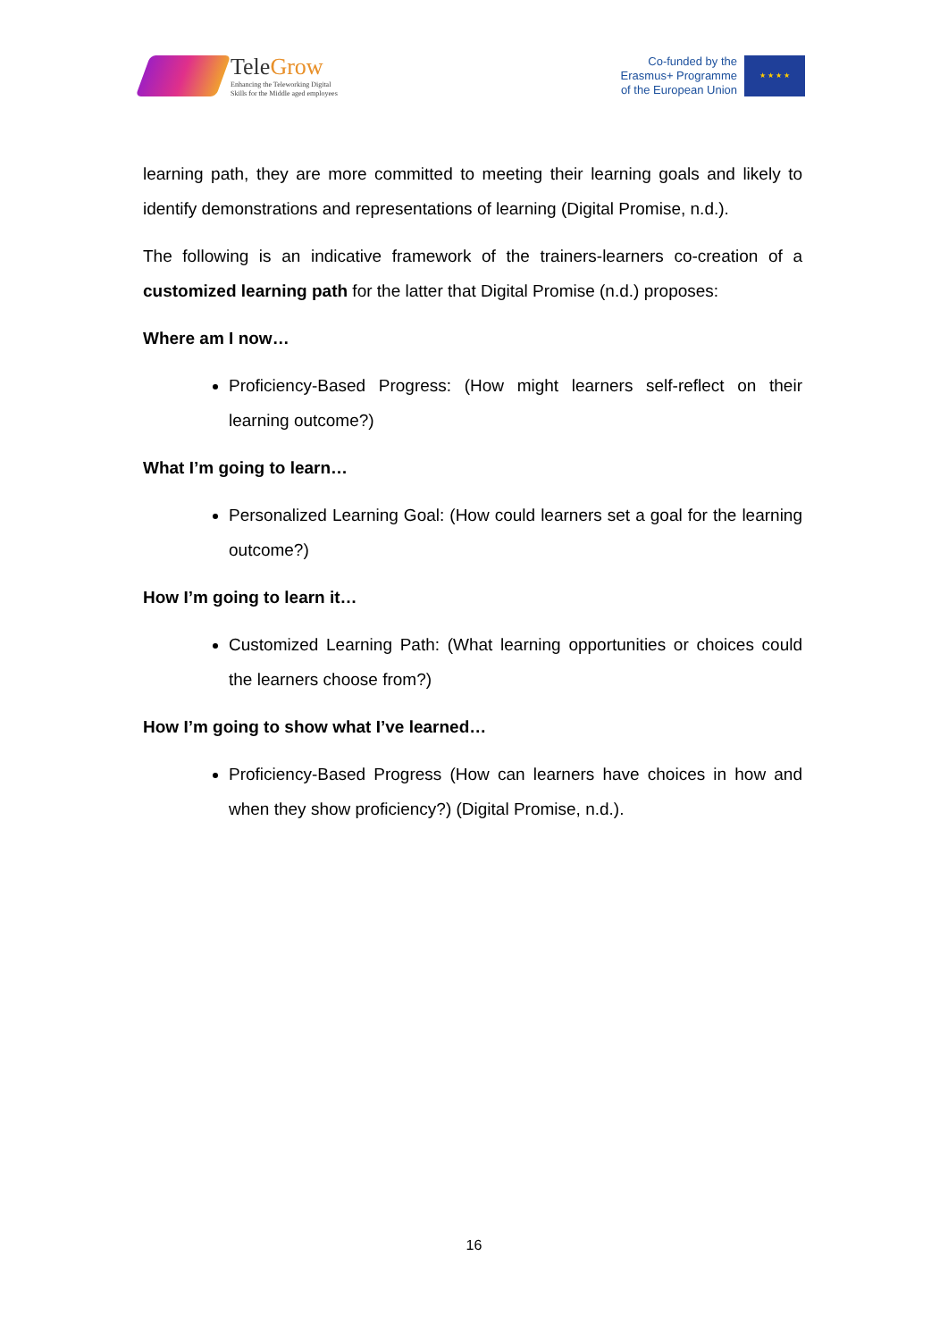TeleGrow
Enhancing the Teleworking Digital
Skills for the Middle aged employees
Co-funded by the
Erasmus+ Programme
of the European Union
★ ★ ★ ★
learning path, they are more committed to meeting their learning goals and likely to identify demonstrations and representations of learning (Digital Promise, n.d.).
The following is an indicative framework of the trainers-learners co-creation of a customized learning path for the latter that Digital Promise (n.d.) proposes:
Where am I now…
Proficiency-Based Progress: (How might learners self-reflect on their learning outcome?)
What I’m going to learn…
Personalized Learning Goal: (How could learners set a goal for the learning outcome?)
How I’m going to learn it…
Customized Learning Path: (What learning opportunities or choices could the learners choose from?)
How I’m going to show what I’ve learned…
Proficiency-Based Progress (How can learners have choices in how and when they show proficiency?) (Digital Promise, n.d.).
16